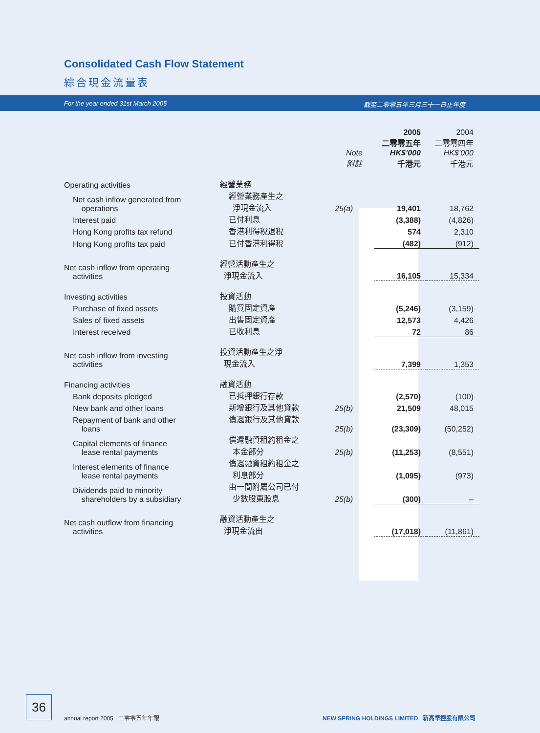Consolidated Cash Flow Statement
綜合現金流量表
For the year ended 31st March 2005 截至二零零五年三月三十一日止年度
| | | | 2005 二零零五年 | 2004 二零零四年 |
| --- | --- | --- | --- | --- |
| | | Note 附註 | HK$’000 千港元 | HK$’000 千港元 |
| Operating activities | 經營業務 | | | |
| Net cash inflow generated from operations | 經營業務產生之 淨現金流入 | 25(a) | 19,401 | 18,762 |
| Interest paid | 已付利息 | | (3,388) | (4,826) |
| Hong Kong profits tax refund | 香港利得稅退稅 | | 574 | 2,310 |
| Hong Kong profits tax paid | 已付香港利得稅 | | (482) | (912) |
| Net cash inflow from operating activities | 經營活動產生之 淨現金流入 | | 16,105 | 15,334 |
| Investing activities | 投資活動 | | | |
| Purchase of fixed assets | 購買固定資產 | | (5,246) | (3,159) |
| Sales of fixed assets | 出售固定資產 | | 12,573 | 4,426 |
| Interest received | 已收利息 | | 72 | 86 |
| Net cash inflow from investing activities | 投資活動產生之淨 現金流入 | | 7,399 | 1,353 |
| Financing activities | 融資活動 | | | |
| Bank deposits pledged | 已抵押銀行存款 | | (2,570) | (100) |
| New bank and other loans | 新增銀行及其他貸款 | 25(b) | 21,509 | 48,015 |
| Repayment of bank and other loans | 償還銀行及其他貸款 | 25(b) | (23,309) | (50,252) |
| Capital elements of finance lease rental payments | 償還融資租約租金之 本金部分 | 25(b) | (11,253) | (8,551) |
| Interest elements of finance lease rental payments | 償還融資租約租金之 利息部分 | | (1,095) | (973) |
| Dividends paid to minority shareholders by a subsidiary | 由一間附屬公司已付 少數股東股息 | 25(b) | (300) | – |
| Net cash outflow from financing activities | 融資活動產生之 淨現金流出 | | (17,018) | (11,861) |
36
annual report 2005 二零零五年年報
NEW SPRING HOLDINGS LIMITED 新高準控股有限公司